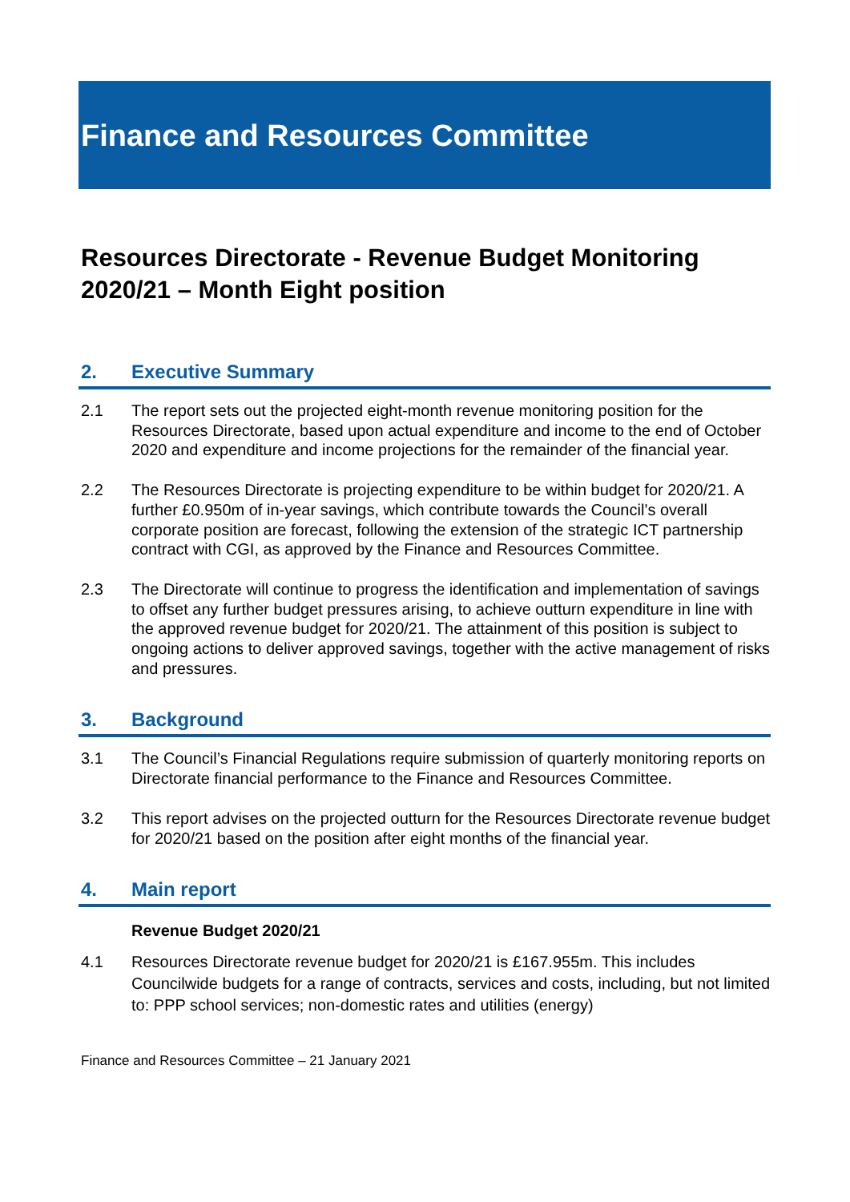Finance and Resources Committee
Resources Directorate - Revenue Budget Monitoring 2020/21 – Month Eight position
2. Executive Summary
2.1 The report sets out the projected eight-month revenue monitoring position for the Resources Directorate, based upon actual expenditure and income to the end of October 2020 and expenditure and income projections for the remainder of the financial year.
2.2 The Resources Directorate is projecting expenditure to be within budget for 2020/21. A further £0.950m of in-year savings, which contribute towards the Council’s overall corporate position are forecast, following the extension of the strategic ICT partnership contract with CGI, as approved by the Finance and Resources Committee.
2.3 The Directorate will continue to progress the identification and implementation of savings to offset any further budget pressures arising, to achieve outturn expenditure in line with the approved revenue budget for 2020/21. The attainment of this position is subject to ongoing actions to deliver approved savings, together with the active management of risks and pressures.
3. Background
3.1 The Council’s Financial Regulations require submission of quarterly monitoring reports on Directorate financial performance to the Finance and Resources Committee.
3.2 This report advises on the projected outturn for the Resources Directorate revenue budget for 2020/21 based on the position after eight months of the financial year.
4. Main report
Revenue Budget 2020/21
4.1 Resources Directorate revenue budget for 2020/21 is £167.955m. This includes Councilwide budgets for a range of contracts, services and costs, including, but not limited to: PPP school services; non-domestic rates and utilities (energy)
Finance and Resources Committee – 21 January 2021